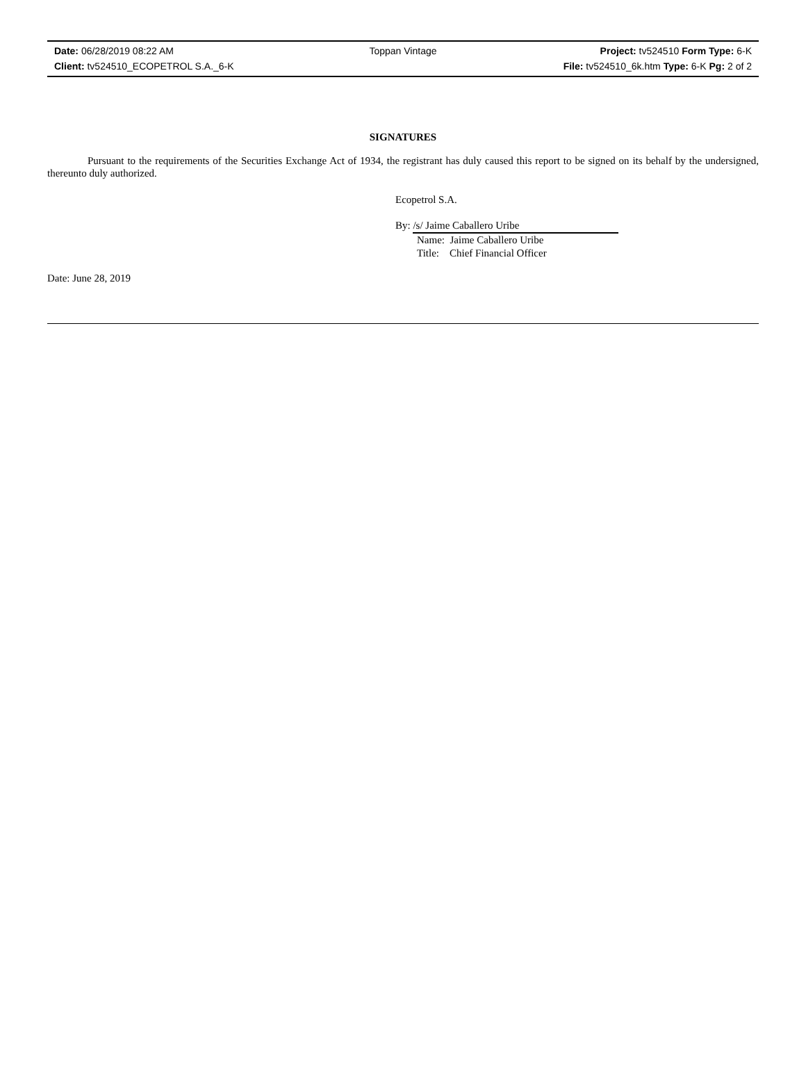Date: 06/28/2019 08:22 AM Toppan Vintage Project: tv524510 Form Type: 6-K
Client: tv524510_ECOPETROL S.A._6-K File: tv524510_6k.htm Type: 6-K Pg: 2 of 2
SIGNATURES
Pursuant to the requirements of the Securities Exchange Act of 1934, the registrant has duly caused this report to be signed on its behalf by the undersigned, thereunto duly authorized.
Ecopetrol S.A.
By: /s/ Jaime Caballero Uribe
Name: Jaime Caballero Uribe
Title: Chief Financial Officer
Date: June 28, 2019